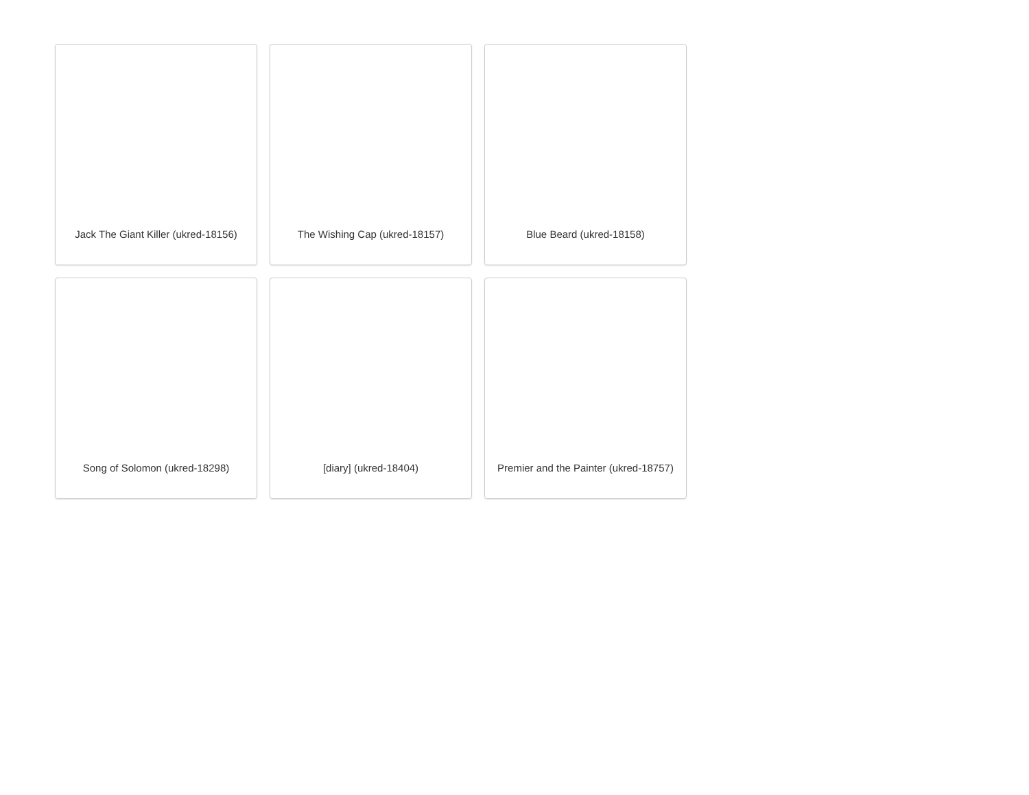Jack The Giant Killer (ukred-18156)
The Wishing Cap (ukred-18157)
Blue Beard (ukred-18158)
Song of Solomon (ukred-18298)
[diary] (ukred-18404)
Premier and the Painter (ukred-18757)